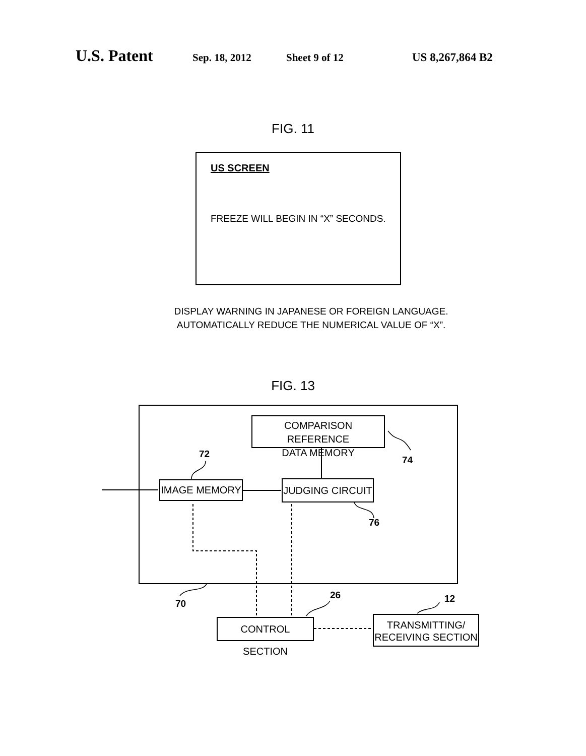U.S. Patent Sep. 18, 2012 Sheet 9 of 12 US 8,267,864 B2
FIG. 11
US SCREEN
FREEZE WILL BEGIN IN “X” SECONDS.
DISPLAY WARNING IN JAPANESE OR FOREIGN LANGUAGE.
AUTOMATICALLY REDUCE THE NUMERICAL VALUE OF “X”.
FIG. 13
COMPARISON REFERENCE
DATA MEMORY
IMAGE MEMORY JUDGING CIRCUIT
CONTROL SECTION
TRANSMITTING/
RECEIVING SECTION
72
74
76
70
26 12